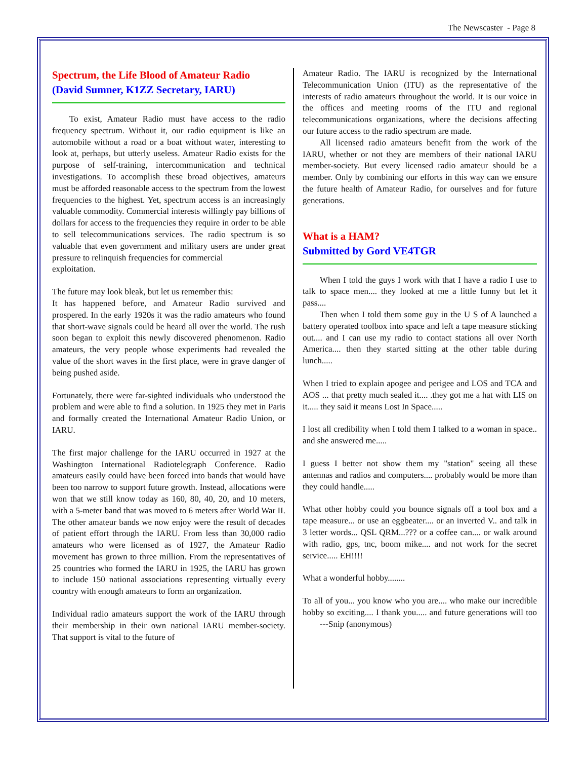The Newscaster - Page 8
Spectrum, the Life Blood of Amateur Radio
(David Sumner, K1ZZ Secretary, IARU)
To exist, Amateur Radio must have access to the radio frequency spectrum. Without it, our radio equipment is like an automobile without a road or a boat without water, interesting to look at, perhaps, but utterly useless. Amateur Radio exists for the purpose of self-training, intercommunication and technical investigations. To accomplish these broad objectives, amateurs must be afforded reasonable access to the spectrum from the lowest frequencies to the highest. Yet, spectrum access is an increasingly valuable commodity. Commercial interests willingly pay billions of dollars for access to the frequencies they require in order to be able to sell telecommunications services. The radio spectrum is so valuable that even government and military users are under great pressure to relinquish frequencies for commercial
exploitation.
The future may look bleak, but let us remember this:
It has happened before, and Amateur Radio survived and prospered. In the early 1920s it was the radio amateurs who found that short-wave signals could be heard all over the world. The rush soon began to exploit this newly discovered phenomenon. Radio amateurs, the very people whose experiments had revealed the value of the short waves in the first place, were in grave danger of being pushed aside.
Fortunately, there were far-sighted individuals who understood the problem and were able to find a solution. In 1925 they met in Paris and formally created the International Amateur Radio Union, or IARU.
The first major challenge for the IARU occurred in 1927 at the Washington International Radiotelegraph Conference. Radio amateurs easily could have been forced into bands that would have been too narrow to support future growth. Instead, allocations were won that we still know today as 160, 80, 40, 20, and 10 meters, with a 5-meter band that was moved to 6 meters after World War II. The other amateur bands we now enjoy were the result of decades of patient effort through the IARU. From less than 30,000 radio amateurs who were licensed as of 1927, the Amateur Radio movement has grown to three million. From the representatives of 25 countries who formed the IARU in 1925, the IARU has grown to include 150 national associations representing virtually every country with enough amateurs to form an organization.
Individual radio amateurs support the work of the IARU through their membership in their own national IARU member-society. That support is vital to the future of
Amateur Radio. The IARU is recognized by the International Telecommunication Union (ITU) as the representative of the interests of radio amateurs throughout the world. It is our voice in the offices and meeting rooms of the ITU and regional telecommunications organizations, where the decisions affecting our future access to the radio spectrum are made.
All licensed radio amateurs benefit from the work of the IARU, whether or not they are members of their national IARU member-society. But every licensed radio amateur should be a member. Only by combining our efforts in this way can we ensure the future health of Amateur Radio, for ourselves and for future generations.
What is a HAM?
Submitted by Gord VE4TGR
When I told the guys I work with that I have a radio I use to talk to space men.... they looked at me a little funny but let it pass....
Then when I told them some guy in the U S of A launched a battery operated toolbox into space and left a tape measure sticking out.... and I can use my radio to contact stations all over North America.... then they started sitting at the other table during lunch.....
When I tried to explain apogee and perigee and LOS and TCA and AOS ... that pretty much sealed it.... .they got me a hat with LIS on it..... they said it means Lost In Space.....
I lost all credibility when I told them I talked to a woman in space.. and she answered me.....
I guess I better not show them my "station" seeing all these antennas and radios and computers.... probably would be more than they could handle.....
What other hobby could you bounce signals off a tool box and a tape measure... or use an eggbeater.... or an inverted V.. and talk in 3 letter words... QSL QRM...??? or a coffee can.... or walk around with radio, gps, tnc, boom mike.... and not work for the secret service..... EH!!!!
What a wonderful hobby........
To all of you... you know who you are.... who make our incredible hobby so exciting.... I thank you..... and future generations will too ---Snip (anonymous)